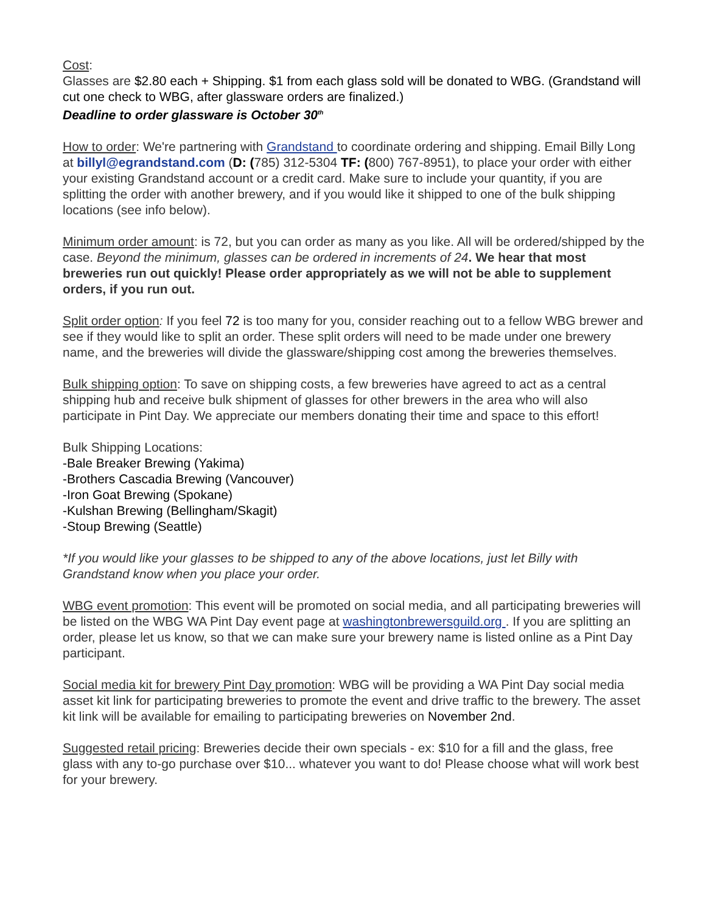Cost:
Glasses are $2.80 each + Shipping. $1 from each glass sold will be donated to WBG. (Grandstand will cut one check to WBG, after glassware orders are finalized.)
Deadline to order glassware is October 30<sup>th</sup>
How to order: We're partnering with Grandstand to coordinate ordering and shipping. Email Billy Long at billyl@egrandstand.com (D: (785) 312-5304 TF: (800) 767-8951), to place your order with either your existing Grandstand account or a credit card. Make sure to include your quantity, if you are splitting the order with another brewery, and if you would like it shipped to one of the bulk shipping locations (see info below).
Minimum order amount: is 72, but you can order as many as you like. All will be ordered/shipped by the case. Beyond the minimum, glasses can be ordered in increments of 24. We hear that most breweries run out quickly! Please order appropriately as we will not be able to supplement orders, if you run out.
Split order option: If you feel 72 is too many for you, consider reaching out to a fellow WBG brewer and see if they would like to split an order. These split orders will need to be made under one brewery name, and the breweries will divide the glassware/shipping cost among the breweries themselves.
Bulk shipping option: To save on shipping costs, a few breweries have agreed to act as a central shipping hub and receive bulk shipment of glasses for other brewers in the area who will also participate in Pint Day. We appreciate our members donating their time and space to this effort!
Bulk Shipping Locations:
-Bale Breaker Brewing (Yakima)
-Brothers Cascadia Brewing (Vancouver)
-Iron Goat Brewing (Spokane)
-Kulshan Brewing (Bellingham/Skagit)
-Stoup Brewing (Seattle)
*If you would like your glasses to be shipped to any of the above locations, just let Billy with Grandstand know when you place your order.
WBG event promotion: This event will be promoted on social media, and all participating breweries will be listed on the WBG WA Pint Day event page at washingtonbrewersguild.org . If you are splitting an order, please let us know, so that we can make sure your brewery name is listed online as a Pint Day participant.
Social media kit for brewery Pint Day promotion: WBG will be providing a WA Pint Day social media asset kit link for participating breweries to promote the event and drive traffic to the brewery. The asset kit link will be available for emailing to participating breweries on November 2nd.
Suggested retail pricing: Breweries decide their own specials - ex: $10 for a fill and the glass, free glass with any to-go purchase over $10... whatever you want to do! Please choose what will work best for your brewery.